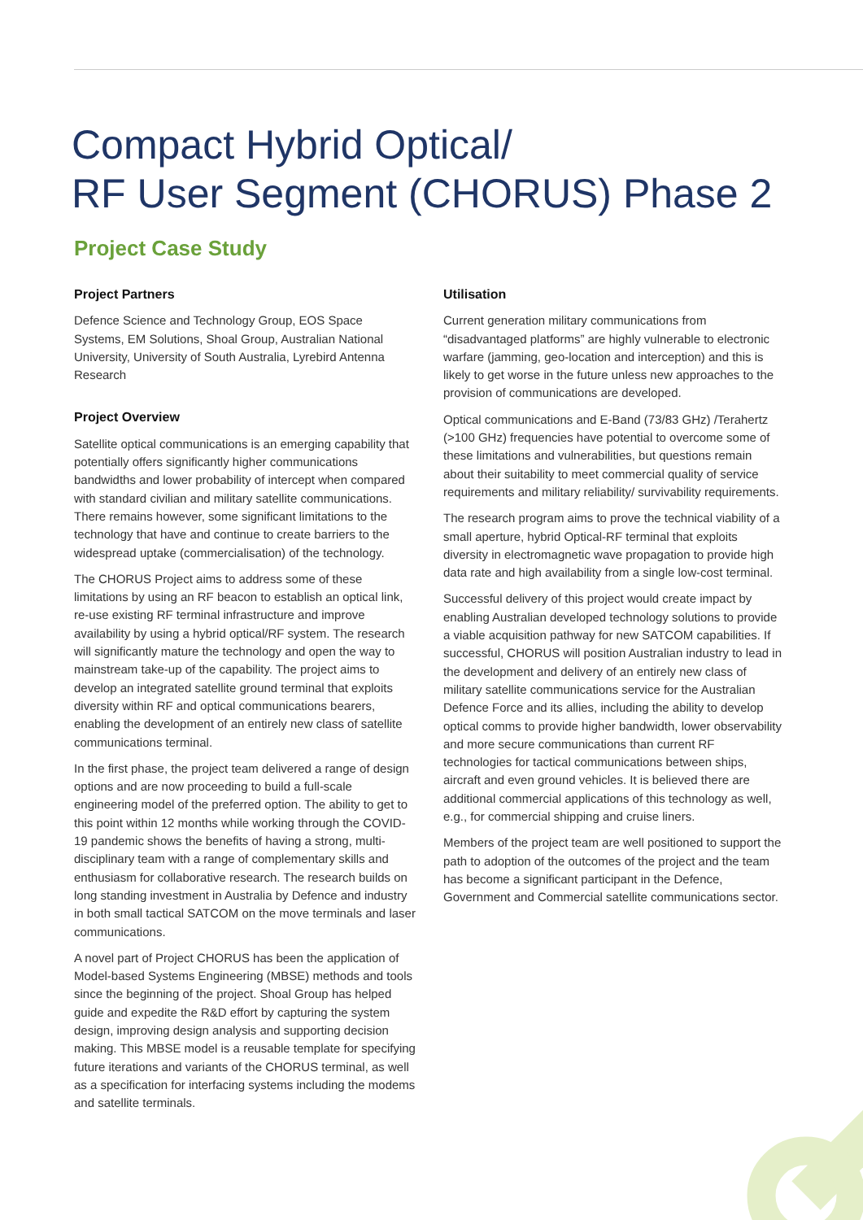Compact Hybrid Optical/
RF User Segment (CHORUS) Phase 2
Project Case Study
Project Partners
Defence Science and Technology Group, EOS Space Systems, EM Solutions, Shoal Group, Australian National University, University of South Australia, Lyrebird Antenna Research
Project Overview
Satellite optical communications is an emerging capability that potentially offers significantly higher communications bandwidths and lower probability of intercept when compared with standard civilian and military satellite communications. There remains however, some significant limitations to the technology that have and continue to create barriers to the widespread uptake (commercialisation) of the technology.
The CHORUS Project aims to address some of these limitations by using an RF beacon to establish an optical link, re-use existing RF terminal infrastructure and improve availability by using a hybrid optical/RF system. The research will significantly mature the technology and open the way to mainstream take-up of the capability. The project aims to develop an integrated satellite ground terminal that exploits diversity within RF and optical communications bearers, enabling the development of an entirely new class of satellite communications terminal.
In the first phase, the project team delivered a range of design options and are now proceeding to build a full-scale engineering model of the preferred option. The ability to get to this point within 12 months while working through the COVID-19 pandemic shows the benefits of having a strong, multi-disciplinary team with a range of complementary skills and enthusiasm for collaborative research. The research builds on long standing investment in Australia by Defence and industry in both small tactical SATCOM on the move terminals and laser communications.
A novel part of Project CHORUS has been the application of Model-based Systems Engineering (MBSE) methods and tools since the beginning of the project. Shoal Group has helped guide and expedite the R&D effort by capturing the system design, improving design analysis and supporting decision making. This MBSE model is a reusable template for specifying future iterations and variants of the CHORUS terminal, as well as a specification for interfacing systems including the modems and satellite terminals.
Utilisation
Current generation military communications from “disadvantaged platforms” are highly vulnerable to electronic warfare (jamming, geo-location and interception) and this is likely to get worse in the future unless new approaches to the provision of communications are developed.
Optical communications and E-Band (73/83 GHz) /Terahertz (>100 GHz) frequencies have potential to overcome some of these limitations and vulnerabilities, but questions remain about their suitability to meet commercial quality of service requirements and military reliability/ survivability requirements.
The research program aims to prove the technical viability of a small aperture, hybrid Optical-RF terminal that exploits diversity in electromagnetic wave propagation to provide high data rate and high availability from a single low-cost terminal.
Successful delivery of this project would create impact by enabling Australian developed technology solutions to provide a viable acquisition pathway for new SATCOM capabilities. If successful, CHORUS will position Australian industry to lead in the development and delivery of an entirely new class of military satellite communications service for the Australian Defence Force and its allies, including the ability to develop optical comms to provide higher bandwidth, lower observability and more secure communications than current RF technologies for tactical communications between ships, aircraft and even ground vehicles. It is believed there are additional commercial applications of this technology as well, e.g., for commercial shipping and cruise liners.
Members of the project team are well positioned to support the path to adoption of the outcomes of the project and the team has become a significant participant in the Defence, Government and Commercial satellite communications sector.